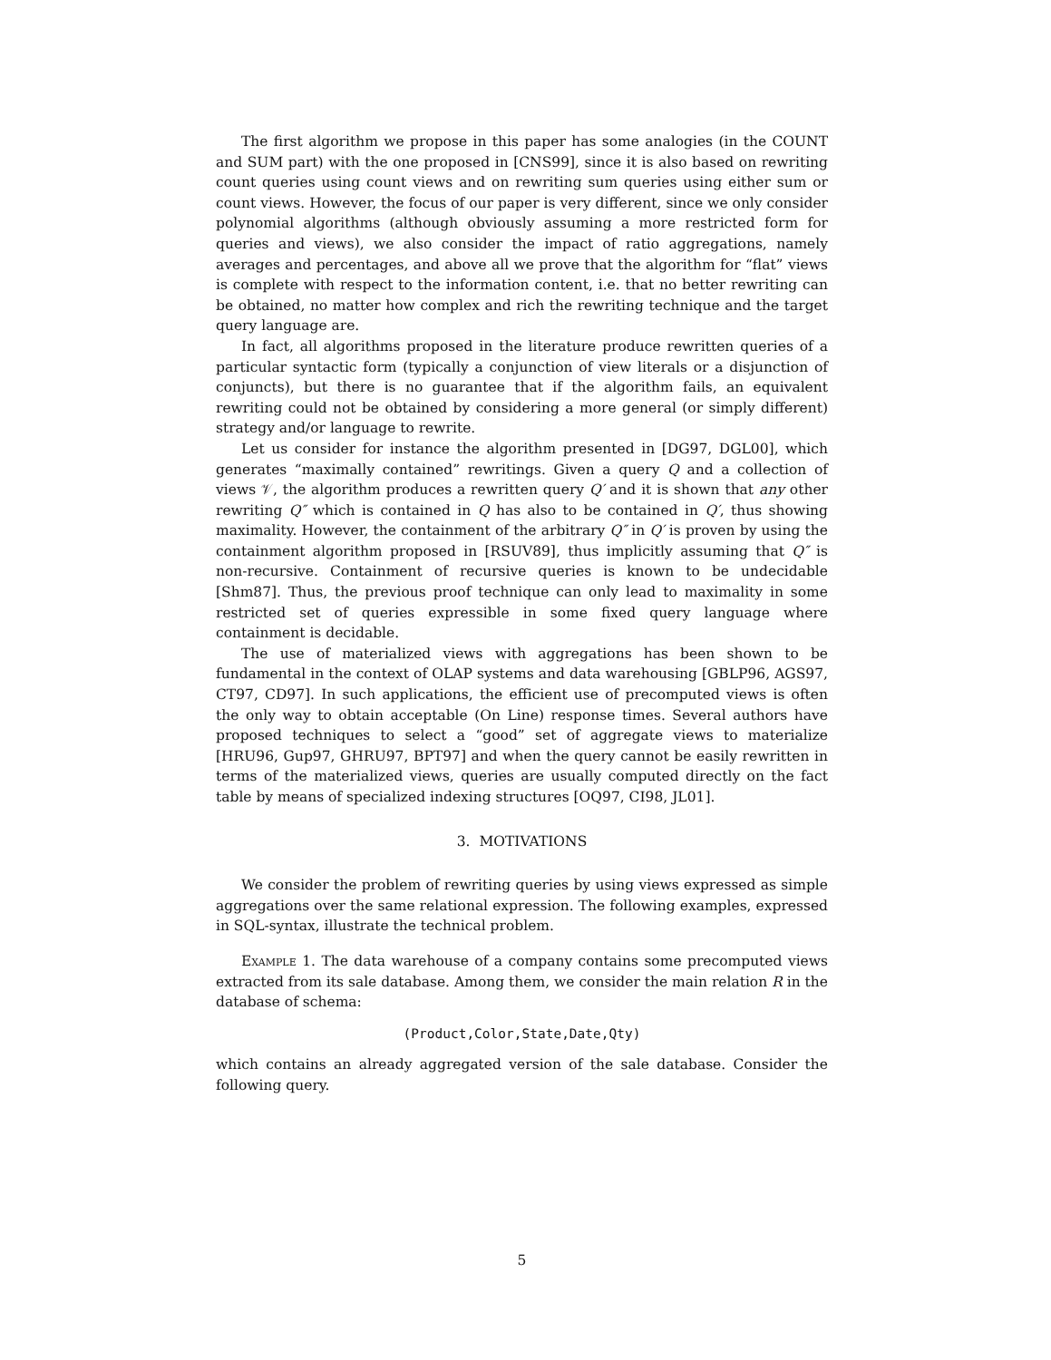The first algorithm we propose in this paper has some analogies (in the COUNT and SUM part) with the one proposed in [CNS99], since it is also based on rewriting count queries using count views and on rewriting sum queries using either sum or count views. However, the focus of our paper is very different, since we only consider polynomial algorithms (although obviously assuming a more restricted form for queries and views), we also consider the impact of ratio aggregations, namely averages and percentages, and above all we prove that the algorithm for “flat” views is complete with respect to the information content, i.e. that no better rewriting can be obtained, no matter how complex and rich the rewriting technique and the target query language are.
In fact, all algorithms proposed in the literature produce rewritten queries of a particular syntactic form (typically a conjunction of view literals or a disjunction of conjuncts), but there is no guarantee that if the algorithm fails, an equivalent rewriting could not be obtained by considering a more general (or simply different) strategy and/or language to rewrite.
Let us consider for instance the algorithm presented in [DG97, DGL00], which generates “maximally contained” rewritings. Given a query Q and a collection of views 𝒱, the algorithm produces a rewritten query Q′ and it is shown that any other rewriting Q″ which is contained in Q has also to be contained in Q′, thus showing maximality. However, the containment of the arbitrary Q″ in Q′ is proven by using the containment algorithm proposed in [RSUV89], thus implicitly assuming that Q″ is non-recursive. Containment of recursive queries is known to be undecidable [Shm87]. Thus, the previous proof technique can only lead to maximality in some restricted set of queries expressible in some fixed query language where containment is decidable.
The use of materialized views with aggregations has been shown to be fundamental in the context of OLAP systems and data warehousing [GBLP96, AGS97, CT97, CD97]. In such applications, the efficient use of precomputed views is often the only way to obtain acceptable (On Line) response times. Several authors have proposed techniques to select a “good” set of aggregate views to materialize [HRU96, Gup97, GHRU97, BPT97] and when the query cannot be easily rewritten in terms of the materialized views, queries are usually computed directly on the fact table by means of specialized indexing structures [OQ97, CI98, JL01].
3. MOTIVATIONS
We consider the problem of rewriting queries by using views expressed as simple aggregations over the same relational expression. The following examples, expressed in SQL-syntax, illustrate the technical problem.
Example 1. The data warehouse of a company contains some precomputed views extracted from its sale database. Among them, we consider the main relation R in the database of schema:
(Product,Color,State,Date,Qty)
which contains an already aggregated version of the sale database. Consider the following query.
5